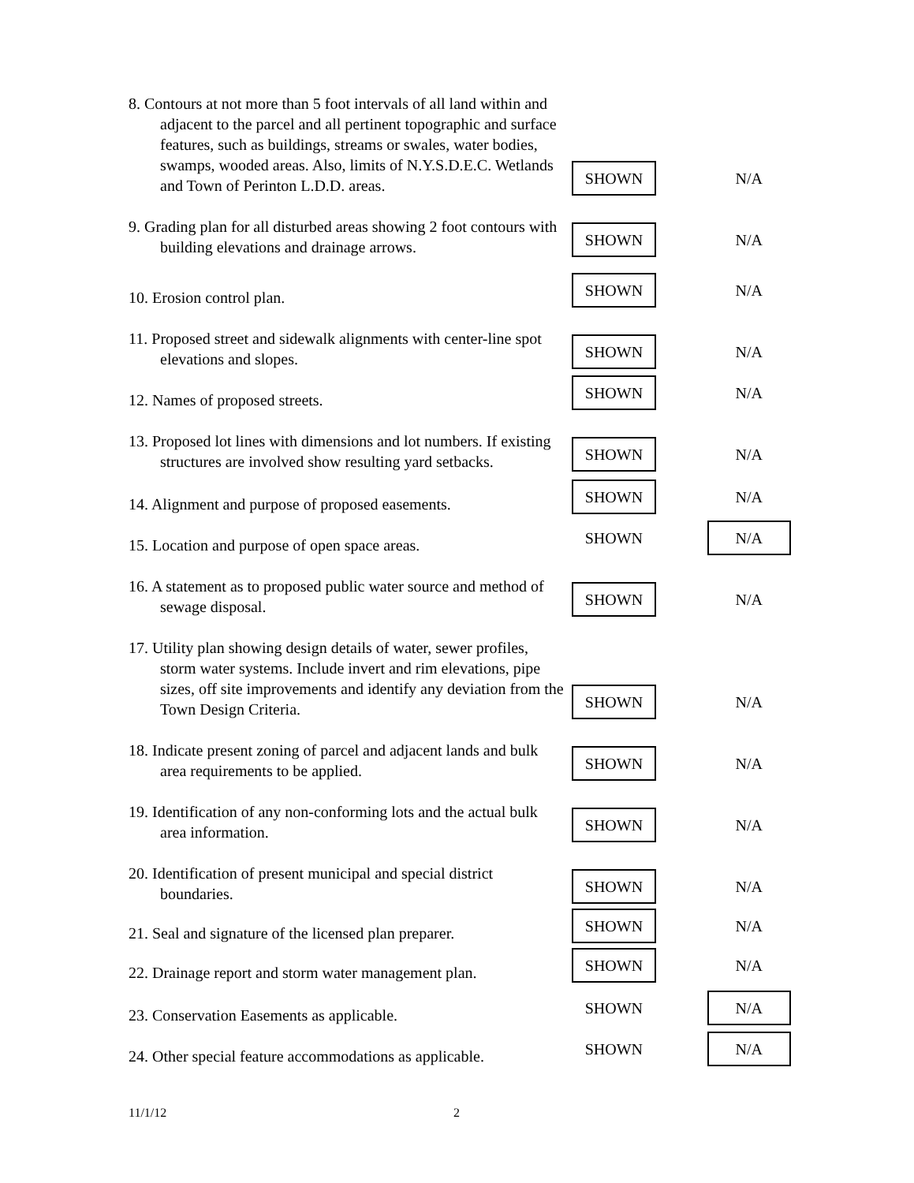8. Contours at not more than 5 foot intervals of all land within and adjacent to the parcel and all pertinent topographic and surface features, such as buildings, streams or swales, water bodies, swamps, wooded areas. Also, limits of N.Y.S.D.E.C. Wetlands and Town of Perinton L.D.D. areas.
SHOWN
N/A
9. Grading plan for all disturbed areas showing 2 foot contours with building elevations and drainage arrows.
SHOWN
N/A
10. Erosion control plan.
SHOWN
N/A
11. Proposed street and sidewalk alignments with center-line spot elevations and slopes.
SHOWN
N/A
12. Names of proposed streets.
SHOWN
N/A
13. Proposed lot lines with dimensions and lot numbers. If existing structures are involved show resulting yard setbacks.
SHOWN
N/A
14. Alignment and purpose of proposed easements.
SHOWN
N/A
15. Location and purpose of open space areas.
SHOWN
N/A
16. A statement as to proposed public water source and method of sewage disposal.
SHOWN
N/A
17. Utility plan showing design details of water, sewer profiles, storm water systems. Include invert and rim elevations, pipe sizes, off site improvements and identify any deviation from the Town Design Criteria.
SHOWN
N/A
18. Indicate present zoning of parcel and adjacent lands and bulk area requirements to be applied.
SHOWN
N/A
19. Identification of any non-conforming lots and the actual bulk area information.
SHOWN
N/A
20. Identification of present municipal and special district boundaries.
SHOWN
N/A
21. Seal and signature of the licensed plan preparer.
SHOWN
N/A
22. Drainage report and storm water management plan.
SHOWN
N/A
23. Conservation Easements as applicable.
SHOWN
N/A
24. Other special feature accommodations as applicable.
SHOWN
N/A
11/1/12 2